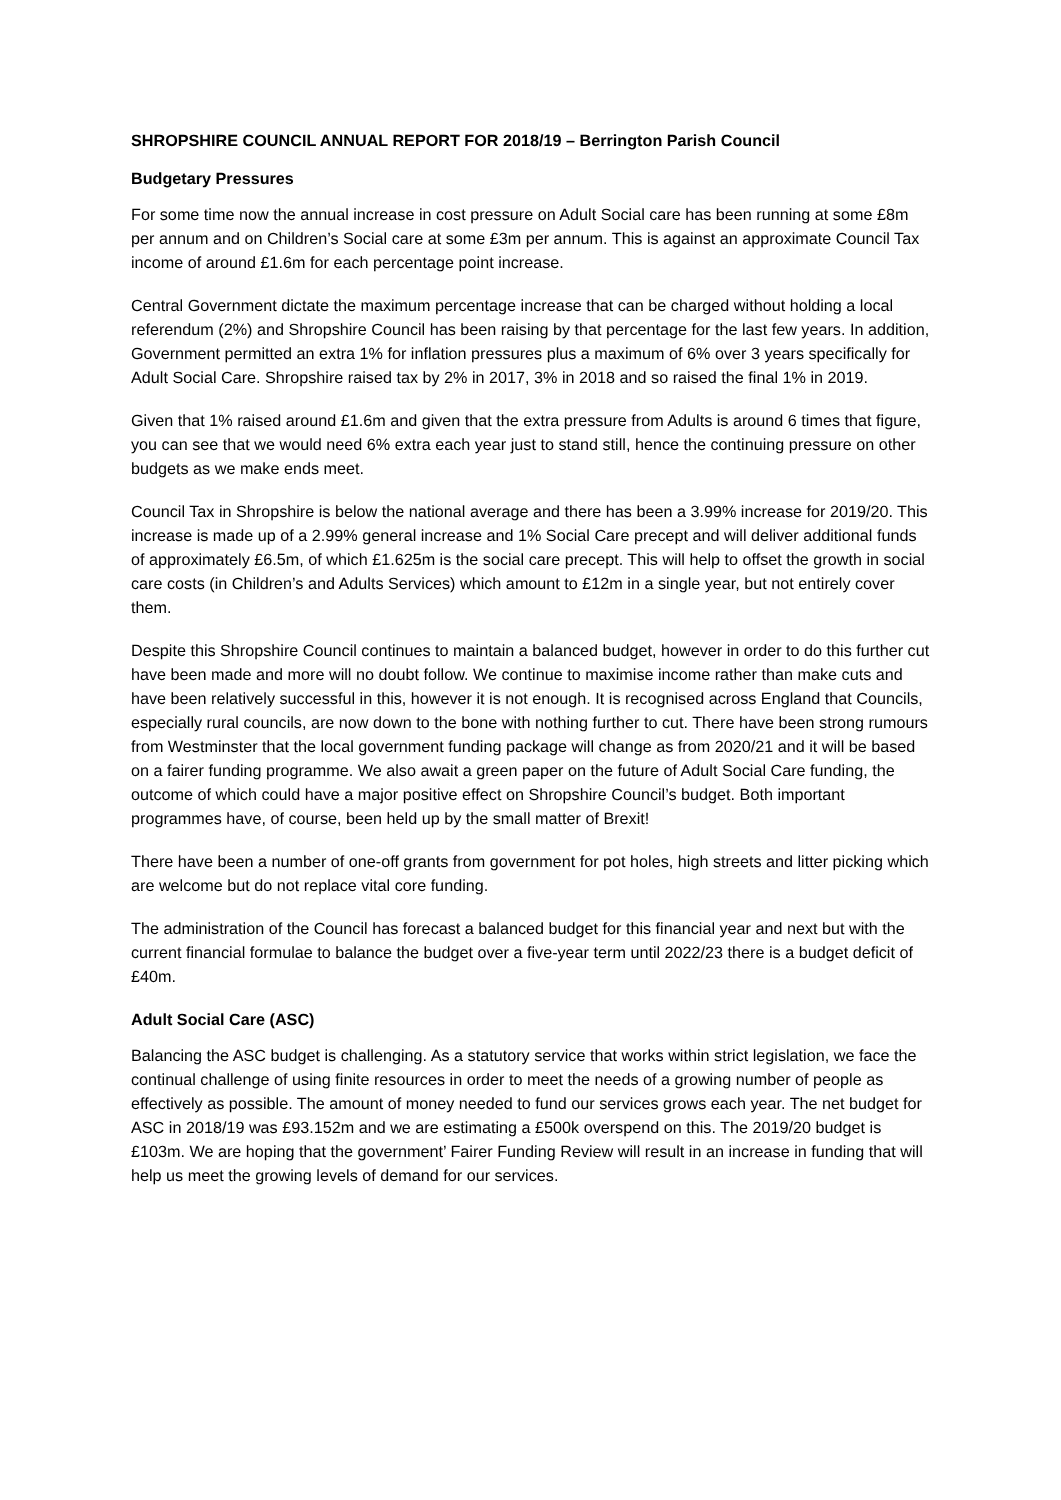SHROPSHIRE COUNCIL ANNUAL REPORT FOR 2018/19 – Berrington Parish Council
Budgetary Pressures
For some time now the annual increase in cost pressure on Adult Social care has been running at some £8m per annum and on Children’s Social care at some £3m per annum. This is against an approximate Council Tax income of around £1.6m for each percentage point increase.
Central Government dictate the maximum percentage increase that can be charged without holding a local referendum (2%) and Shropshire Council has been raising by that percentage for the last few years. In addition, Government permitted an extra 1% for inflation pressures plus a maximum of 6% over 3 years specifically for Adult Social Care. Shropshire raised tax by 2% in 2017, 3% in 2018 and so raised the final 1% in 2019.
Given that 1% raised around £1.6m and given that the extra pressure from Adults is around 6 times that figure, you can see that we would need 6% extra each year just to stand still, hence the continuing pressure on other budgets as we make ends meet.
Council Tax in Shropshire is below the national average and there has been a 3.99% increase for 2019/20. This increase is made up of a 2.99% general increase and 1% Social Care precept and will deliver additional funds of approximately £6.5m, of which £1.625m is the social care precept. This will help to offset the growth in social care costs (in Children’s and Adults Services) which amount to £12m in a single year, but not entirely cover them.
Despite this Shropshire Council continues to maintain a balanced budget, however in order to do this further cut have been made and more will no doubt follow. We continue to maximise income rather than make cuts and have been relatively successful in this, however it is not enough. It is recognised across England that Councils, especially rural councils, are now down to the bone with nothing further to cut. There have been strong rumours from Westminster that the local government funding package will change as from 2020/21 and it will be based on a fairer funding programme. We also await a green paper on the future of Adult Social Care funding, the outcome of which could have a major positive effect on Shropshire Council’s budget. Both important programmes have, of course, been held up by the small matter of Brexit!
There have been a number of one-off grants from government for pot holes, high streets and litter picking which are welcome but do not replace vital core funding.
The administration of the Council has forecast a balanced budget for this financial year and next but with the current financial formulae to balance the budget over a five-year term until 2022/23 there is a budget deficit of £40m.
Adult Social Care (ASC)
Balancing the ASC budget is challenging. As a statutory service that works within strict legislation, we face the continual challenge of using finite resources in order to meet the needs of a growing number of people as effectively as possible. The amount of money needed to fund our services grows each year. The net budget for ASC in 2018/19 was £93.152m and we are estimating a £500k overspend on this. The 2019/20 budget is £103m. We are hoping that the government’ Fairer Funding Review will result in an increase in funding that will help us meet the growing levels of demand for our services.